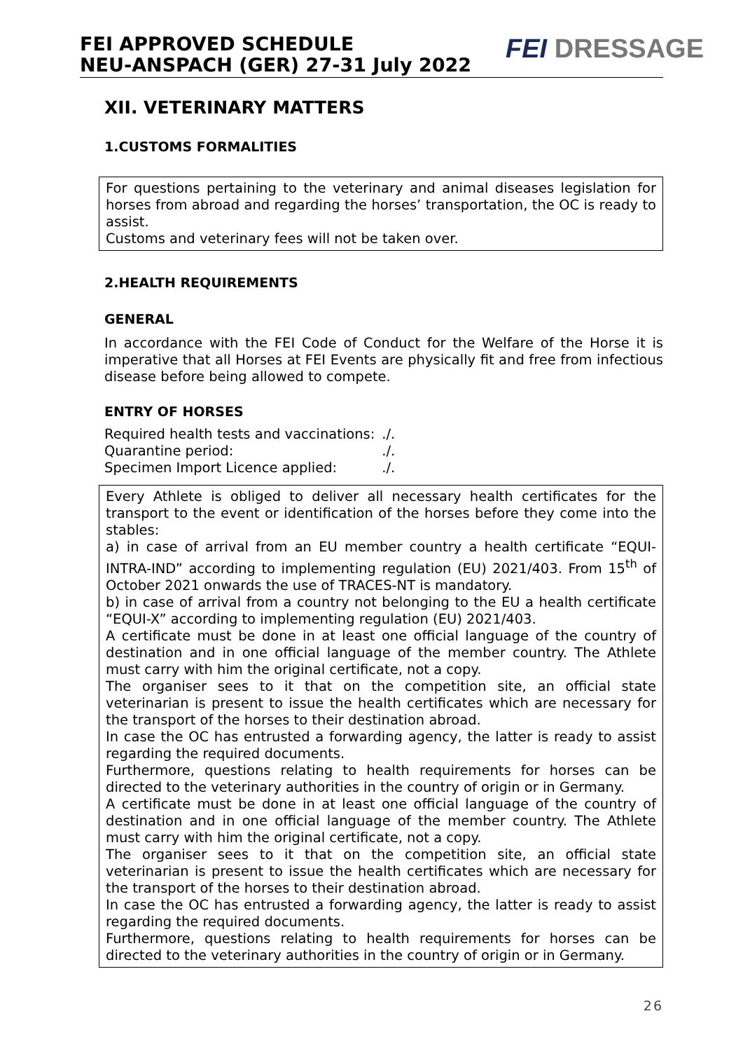FEI APPROVED SCHEDULE
NEU-ANSPACH (GER) 27-31 July 2022
FEI DRESSAGE
XII. VETERINARY MATTERS
1.CUSTOMS FORMALITIES
For questions pertaining to the veterinary and animal diseases legislation for horses from abroad and regarding the horses’ transportation, the OC is ready to assist.
Customs and veterinary fees will not be taken over.
2.HEALTH REQUIREMENTS
GENERAL
In accordance with the FEI Code of Conduct for the Welfare of the Horse it is imperative that all Horses at FEI Events are physically fit and free from infectious disease before being allowed to compete.
ENTRY OF HORSES
| Required health tests and vaccinations: | ./. |
| Quarantine period: | ./. |
| Specimen Import Licence applied: | ./. |
Every Athlete is obliged to deliver all necessary health certificates for the transport to the event or identification of the horses before they come into the stables:
a) in case of arrival from an EU member country a health certificate “EQUI-INTRA-IND” according to implementing regulation (EU) 2021/403. From 15<sup>th</sup> of October 2021 onwards the use of TRACES-NT is mandatory.
b) in case of arrival from a country not belonging to the EU a health certificate “EQUI-X” according to implementing regulation (EU) 2021/403.
A certificate must be done in at least one official language of the country of destination and in one official language of the member country. The Athlete must carry with him the original certificate, not a copy.
The organiser sees to it that on the competition site, an official state veterinarian is present to issue the health certificates which are necessary for the transport of the horses to their destination abroad.
In case the OC has entrusted a forwarding agency, the latter is ready to assist regarding the required documents.
Furthermore, questions relating to health requirements for horses can be directed to the veterinary authorities in the country of origin or in Germany.
A certificate must be done in at least one official language of the country of destination and in one official language of the member country. The Athlete must carry with him the original certificate, not a copy.
The organiser sees to it that on the competition site, an official state veterinarian is present to issue the health certificates which are necessary for the transport of the horses to their destination abroad.
In case the OC has entrusted a forwarding agency, the latter is ready to assist regarding the required documents.
Furthermore, questions relating to health requirements for horses can be directed to the veterinary authorities in the country of origin or in Germany.
26